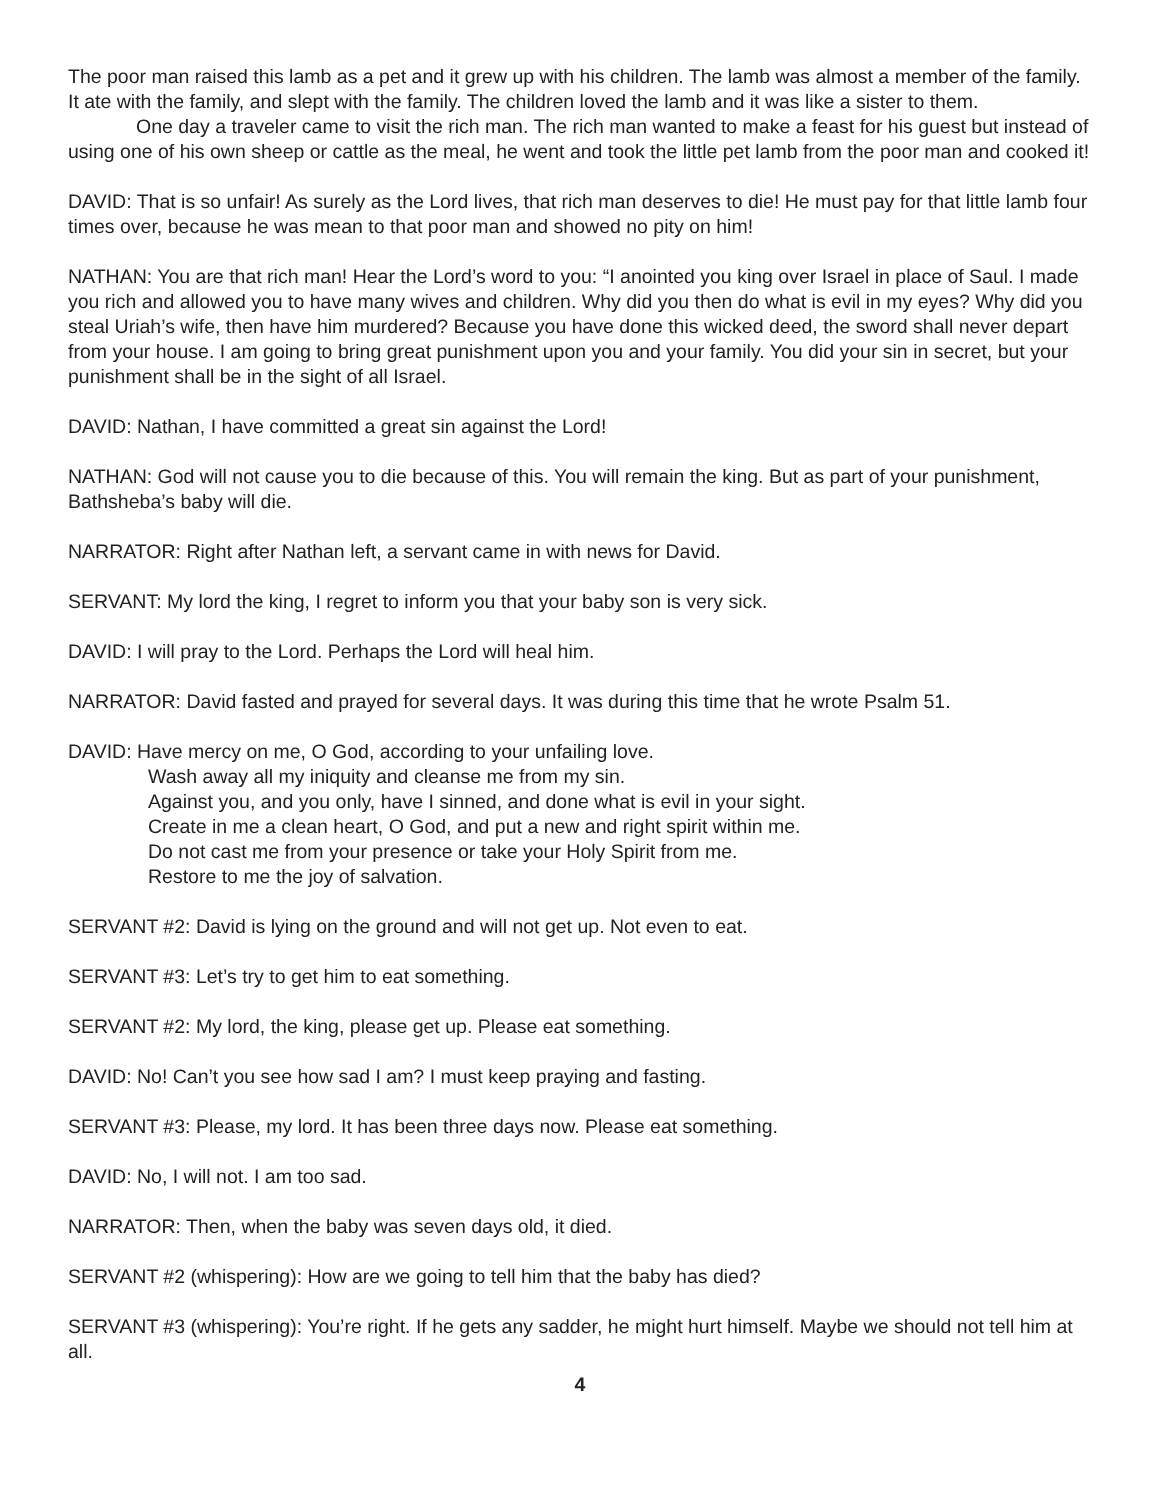The poor man raised this lamb as a pet and it grew up with his children. The lamb was almost a member of the family. It ate with the family, and slept with the family. The children loved the lamb and it was like a sister to them.
One day a traveler came to visit the rich man. The rich man wanted to make a feast for his guest but instead of using one of his own sheep or cattle as the meal, he went and took the little pet lamb from the poor man and cooked it!
DAVID: That is so unfair! As surely as the Lord lives, that rich man deserves to die! He must pay for that little lamb four times over, because he was mean to that poor man and showed no pity on him!
NATHAN: You are that rich man! Hear the Lord’s word to you: “I anointed you king over Israel in place of Saul. I made you rich and allowed you to have many wives and children. Why did you then do what is evil in my eyes? Why did you steal Uriah’s wife, then have him murdered? Because you have done this wicked deed, the sword shall never depart from your house. I am going to bring great punishment upon you and your family. You did your sin in secret, but your punishment shall be in the sight of all Israel.
DAVID: Nathan, I have committed a great sin against the Lord!
NATHAN: God will not cause you to die because of this. You will remain the king. But as part of your punishment, Bathsheba’s baby will die.
NARRATOR: Right after Nathan left, a servant came in with news for David.
SERVANT: My lord the king, I regret to inform you that your baby son is very sick.
DAVID: I will pray to the Lord. Perhaps the Lord will heal him.
NARRATOR: David fasted and prayed for several days. It was during this time that he wrote Psalm 51.
DAVID: Have mercy on me, O God, according to your unfailing love.
Wash away all my iniquity and cleanse me from my sin.
Against you, and you only, have I sinned, and done what is evil in your sight.
Create in me a clean heart, O God, and put a new and right spirit within me.
Do not cast me from your presence or take your Holy Spirit from me.
Restore to me the joy of salvation.
SERVANT #2: David is lying on the ground and will not get up. Not even to eat.
SERVANT #3: Let’s try to get him to eat something.
SERVANT #2: My lord, the king, please get up. Please eat something.
DAVID: No! Can’t you see how sad I am? I must keep praying and fasting.
SERVANT #3: Please, my lord. It has been three days now. Please eat something.
DAVID: No, I will not. I am too sad.
NARRATOR: Then, when the baby was seven days old, it died.
SERVANT #2 (whispering): How are we going to tell him that the baby has died?
SERVANT #3 (whispering): You’re right. If he gets any sadder, he might hurt himself. Maybe we should not tell him at all.
4